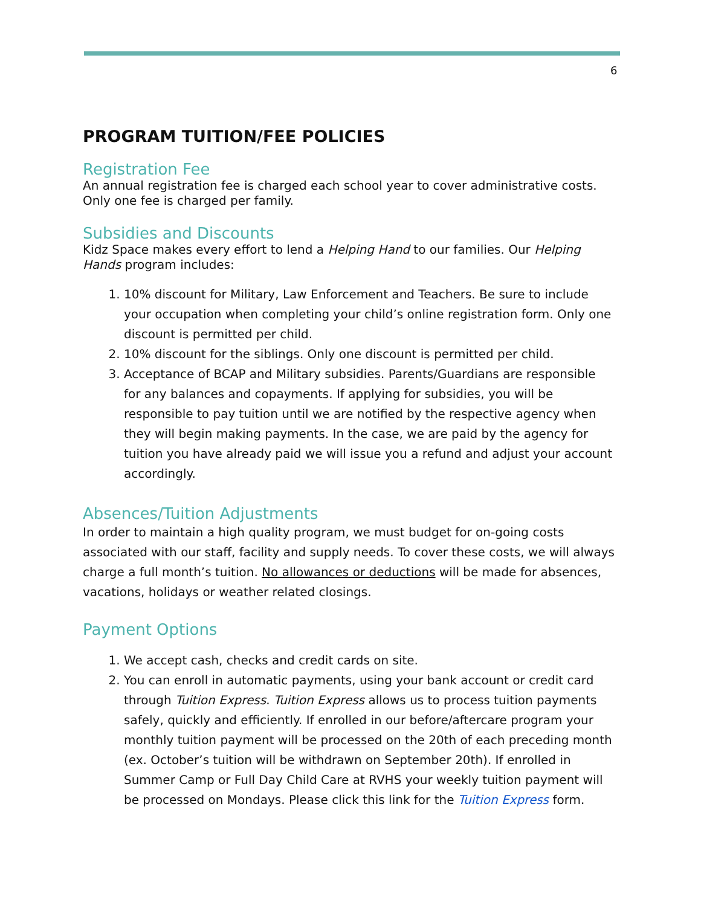6
PROGRAM TUITION/FEE POLICIES
Registration Fee
An annual registration fee is charged each school year to cover administrative costs. Only one fee is charged per family.
Subsidies and Discounts
Kidz Space makes every effort to lend a Helping Hand to our families. Our Helping Hands program includes:
1. 10% discount for Military, Law Enforcement and Teachers. Be sure to include your occupation when completing your child’s online registration form. Only one discount is permitted per child.
2. 10% discount for the siblings. Only one discount is permitted per child.
3. Acceptance of BCAP and Military subsidies. Parents/Guardians are responsible for any balances and copayments. If applying for subsidies, you will be responsible to pay tuition until we are notified by the respective agency when they will begin making payments. In the case, we are paid by the agency for tuition you have already paid we will issue you a refund and adjust your account accordingly.
Absences/Tuition Adjustments
In order to maintain a high quality program, we must budget for on-going costs associated with our staff, facility and supply needs. To cover these costs, we will always charge a full month’s tuition. No allowances or deductions will be made for absences, vacations, holidays or weather related closings.
Payment Options
1. We accept cash, checks and credit cards on site.
2. You can enroll in automatic payments, using your bank account or credit card through Tuition Express. Tuition Express allows us to process tuition payments safely, quickly and efficiently. If enrolled in our before/aftercare program your monthly tuition payment will be processed on the 20th of each preceding month (ex. October’s tuition will be withdrawn on September 20th). If enrolled in Summer Camp or Full Day Child Care at RVHS your weekly tuition payment will be processed on Mondays. Please click this link for the Tuition Express form.